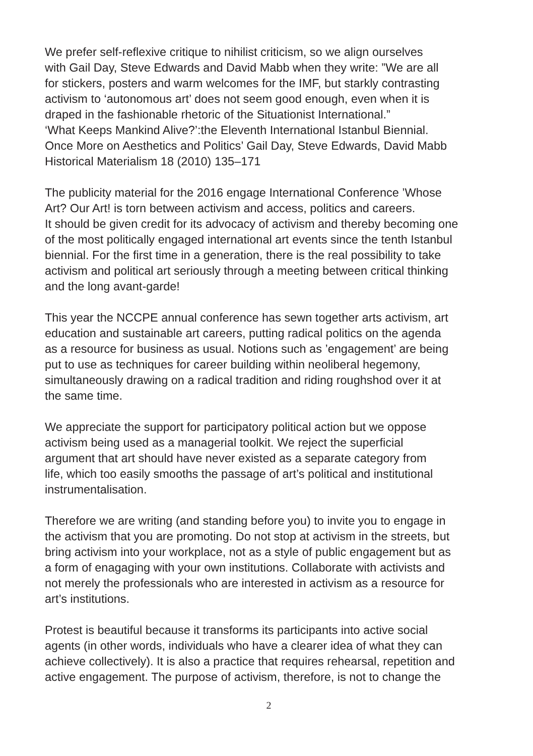We prefer self-reflexive critique to nihilist criticism, so we align ourselves
with Gail Day, Steve Edwards and David Mabb when they write: ”We are all
for stickers, posters and warm welcomes for the IMF, but starkly contrasting
activism to ‘autonomous art’ does not seem good enough, even when it is
draped in the fashionable rhetoric of the Situationist International.”
‘What Keeps Mankind Alive?’:the Eleventh International Istanbul Biennial.
Once More on Aesthetics and Politics’ Gail Day, Steve Edwards, David Mabb
Historical Materialism 18 (2010) 135–171
The publicity material for the 2016 engage International Conference ’Whose
Art? Our Art! is torn between activism and access, politics and careers.
It should be given credit for its advocacy of activism and thereby becoming one
of the most politically engaged international art events since the tenth Istanbul
biennial. For the first time in a generation, there is the real possibility to take
activism and political art seriously through a meeting between critical thinking
and the long avant-garde!
This year the NCCPE annual conference has sewn together arts activism, art
education and sustainable art careers, putting radical politics on the agenda
as a resource for business as usual. Notions such as ’engagement’ are being
put to use as techniques for career building within neoliberal hegemony,
simultaneously drawing on a radical tradition and riding roughshod over it at
the same time.
We appreciate the support for participatory political action but we oppose
activism being used as a managerial toolkit. We reject the superficial
argument that art should have never existed as a separate category from
life, which too easily smooths the passage of art’s political and institutional
instrumentalisation.
Therefore we are writing (and standing before you) to invite you to engage in
the activism that you are promoting. Do not stop at activism in the streets, but
bring activism into your workplace, not as a style of public engagement but as
a form of enagaging with your own institutions. Collaborate with activists and
not merely the professionals who are interested in activism as a resource for
art’s institutions.
Protest is beautiful because it transforms its participants into active social
agents (in other words, individuals who have a clearer idea of what they can
achieve collectively). It is also a practice that requires rehearsal, repetition and
active engagement. The purpose of activism, therefore, is not to change the
2